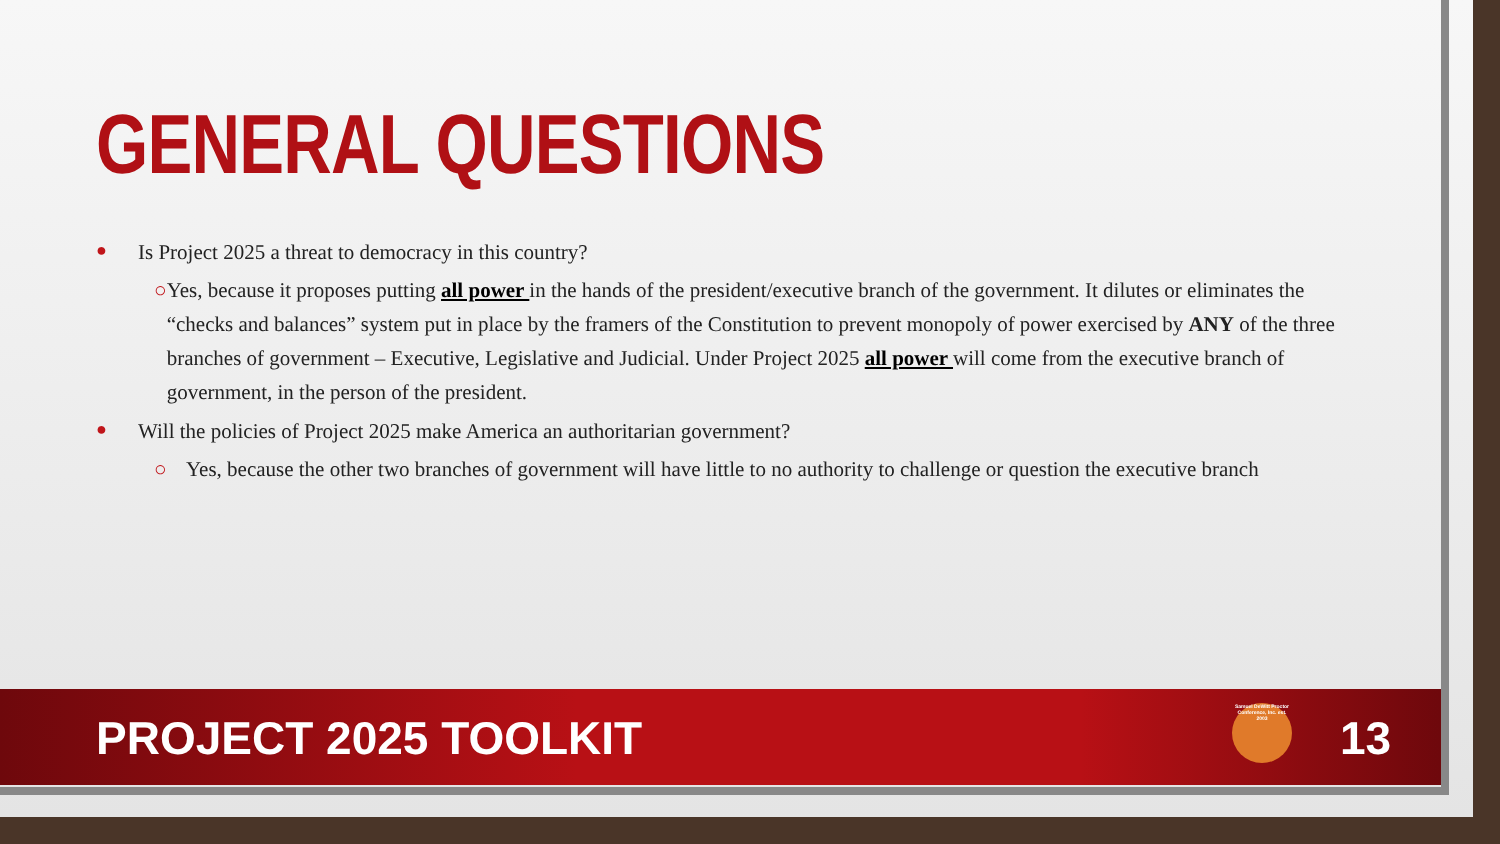GENERAL QUESTIONS
● Is Project 2025 a threat to democracy in this country?
○ Yes, because it proposes putting all power in the hands of the president/executive branch of the government. It dilutes or eliminates the “checks and balances” system put in place by the framers of the Constitution to prevent monopoly of power exercised by ANY of the three branches of government – Executive, Legislative and Judicial. Under Project 2025 all power will come from the executive branch of government, in the person of the president.
● Will the policies of Project 2025 make America an authoritarian government?
○ Yes, because the other two branches of government will have little to no authority to challenge or question the executive branch
PROJECT 2025 TOOLKIT
Samuel DeWitt Proctor Conference, Inc. est. 2003
13